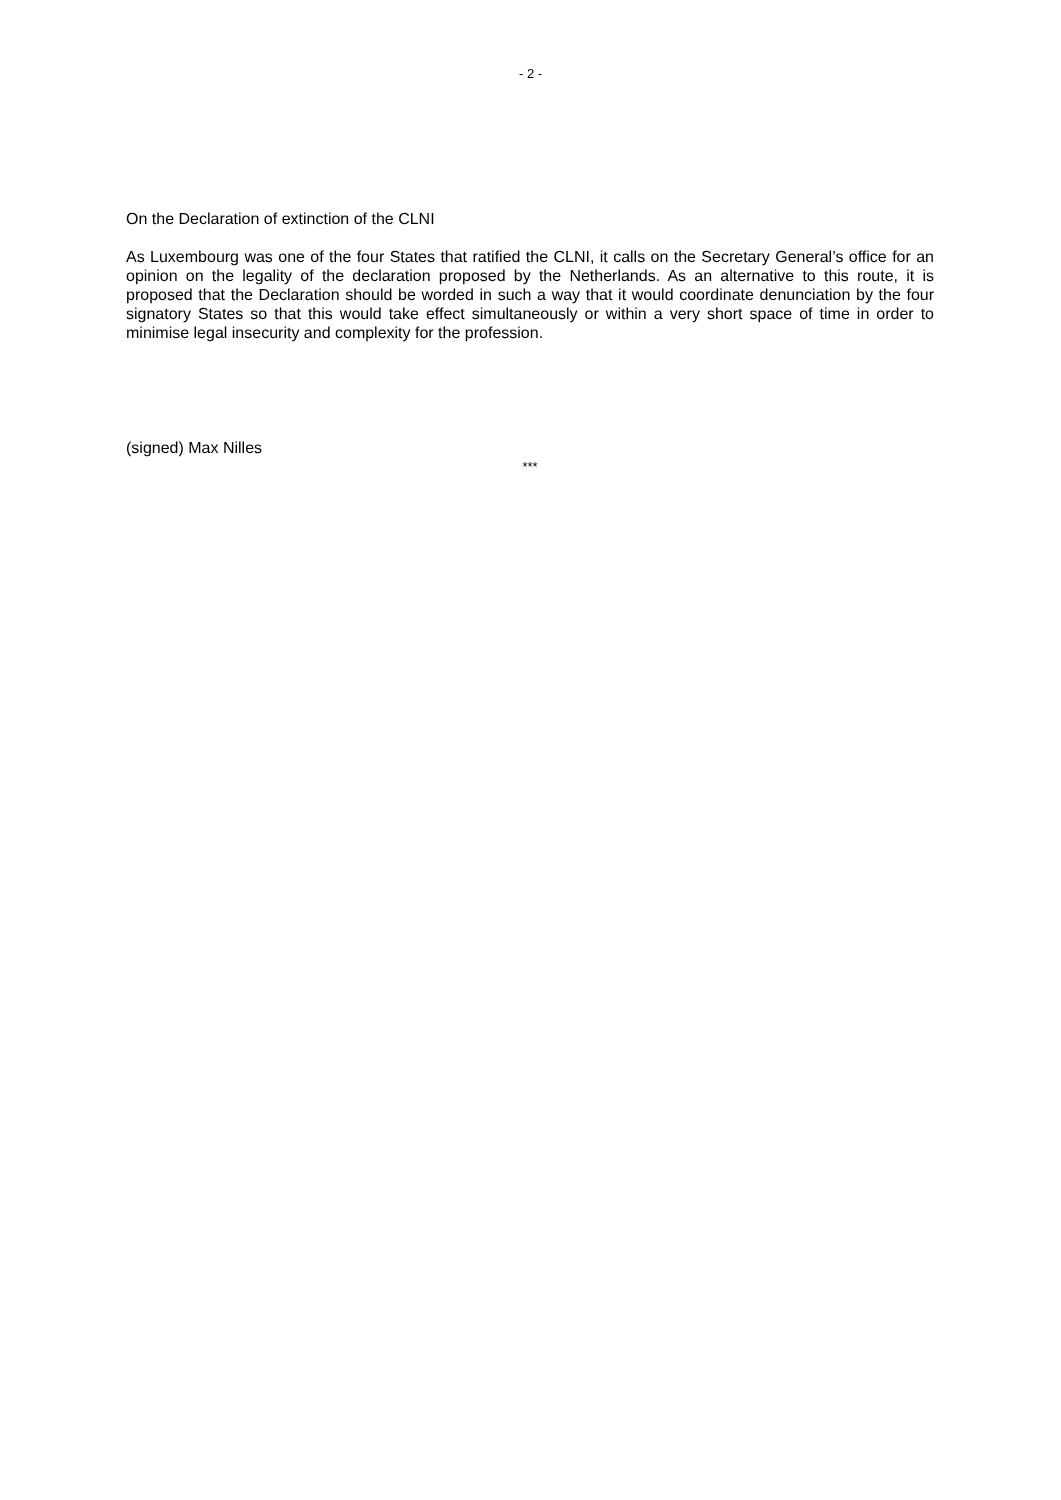- 2 -
On the Declaration of extinction of the CLNI
As Luxembourg was one of the four States that ratified the CLNI, it calls on the Secretary General’s office for an opinion on the legality of the declaration proposed by the Netherlands. As an alternative to this route, it is proposed that the Declaration should be worded in such a way that it would coordinate denunciation by the four signatory States so that this would take effect simultaneously or within a very short space of time in order to minimise legal insecurity and complexity for the profession.
(signed) Max Nilles
***